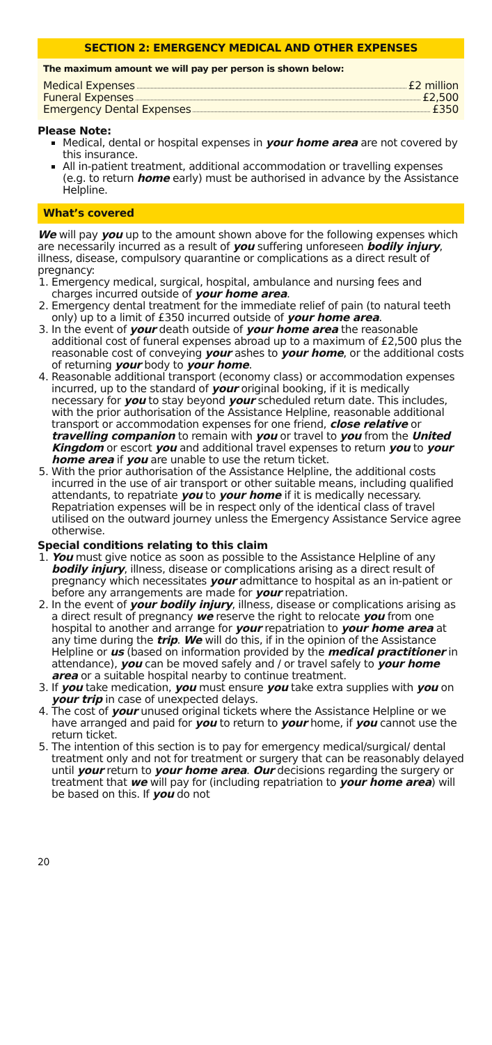SECTION 2: EMERGENCY MEDICAL AND OTHER EXPENSES
The maximum amount we will pay per person is shown below:
Medical Expenses £2 million
Funeral Expenses £2,500
Emergency Dental Expenses £350
Please Note:
Medical, dental or hospital expenses in your home area are not covered by this insurance.
All in-patient treatment, additional accommodation or travelling expenses (e.g. to return home early) must be authorised in advance by the Assistance Helpline.
What’s covered
We will pay you up to the amount shown above for the following expenses which are necessarily incurred as a result of you suffering unforeseen bodily injury, illness, disease, compulsory quarantine or complications as a direct result of pregnancy:
1. Emergency medical, surgical, hospital, ambulance and nursing fees and charges incurred outside of your home area.
2. Emergency dental treatment for the immediate relief of pain (to natural teeth only) up to a limit of £350 incurred outside of your home area.
3. In the event of your death outside of your home area the reasonable additional cost of funeral expenses abroad up to a maximum of £2,500 plus the reasonable cost of conveying your ashes to your home, or the additional costs of returning your body to your home.
4. Reasonable additional transport (economy class) or accommodation expenses incurred, up to the standard of your original booking, if it is medically necessary for you to stay beyond your scheduled return date. This includes, with the prior authorisation of the Assistance Helpline, reasonable additional transport or accommodation expenses for one friend, close relative or travelling companion to remain with you or travel to you from the United Kingdom or escort you and additional travel expenses to return you to your home area if you are unable to use the return ticket.
5. With the prior authorisation of the Assistance Helpline, the additional costs incurred in the use of air transport or other suitable means, including qualified attendants, to repatriate you to your home if it is medically necessary. Repatriation expenses will be in respect only of the identical class of travel utilised on the outward journey unless the Emergency Assistance Service agree otherwise.
Special conditions relating to this claim
1. You must give notice as soon as possible to the Assistance Helpline of any bodily injury, illness, disease or complications arising as a direct result of pregnancy which necessitates your admittance to hospital as an in-patient or before any arrangements are made for your repatriation.
2. In the event of your bodily injury, illness, disease or complications arising as a direct result of pregnancy we reserve the right to relocate you from one hospital to another and arrange for your repatriation to your home area at any time during the trip. We will do this, if in the opinion of the Assistance Helpline or us (based on information provided by the medical practitioner in attendance), you can be moved safely and / or travel safely to your home area or a suitable hospital nearby to continue treatment.
3. If you take medication, you must ensure you take extra supplies with you on your trip in case of unexpected delays.
4. The cost of your unused original tickets where the Assistance Helpline or we have arranged and paid for you to return to your home, if you cannot use the return ticket.
5. The intention of this section is to pay for emergency medical/surgical/ dental treatment only and not for treatment or surgery that can be reasonably delayed until your return to your home area. Our decisions regarding the surgery or treatment that we will pay for (including repatriation to your home area) will be based on this. If you do not
20